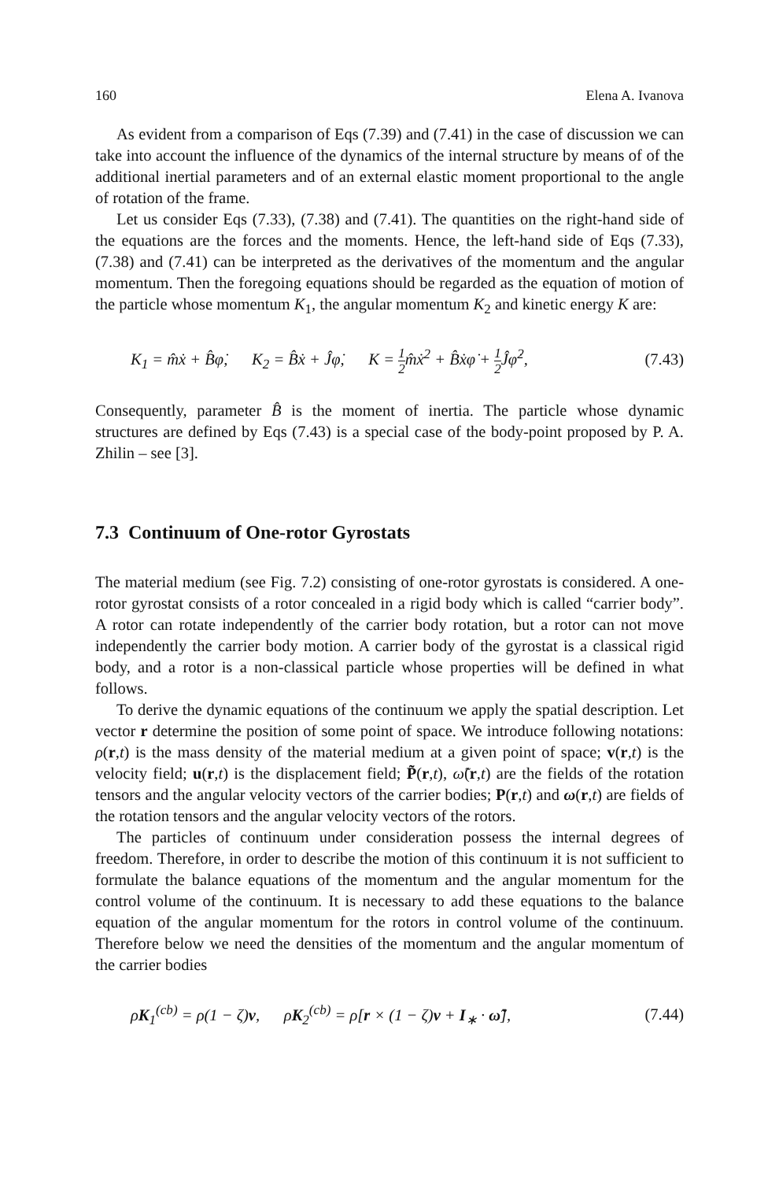160 Elena A. Ivanova
As evident from a comparison of Eqs (7.39) and (7.41) in the case of discussion we can take into account the influence of the dynamics of the internal structure by means of of the additional inertial parameters and of an external elastic moment proportional to the angle of rotation of the frame.
Let us consider Eqs (7.33), (7.38) and (7.41). The quantities on the right-hand side of the equations are the forces and the moments. Hence, the left-hand side of Eqs (7.33), (7.38) and (7.41) can be interpreted as the derivatives of the momentum and the angular momentum. Then the foregoing equations should be regarded as the equation of motion of the particle whose momentum K<sub>1</sub>, the angular momentum K<sub>2</sub> and kinetic energy K are:
K<sub>1</sub> = m̂ẋ + B̂φ̇, K<sub>2</sub> = B̂ẋ + Ĵφ̇, K = 1 2m̂ẋ<sup>2</sup> + B̂ẋφ̇ + 1 2 Ĵφ̇<sup>2</sup>, (7.43)
Consequently, parameter B̂ is the moment of inertia. The particle whose dynamic structures are defined by Eqs (7.43) is a special case of the body-point proposed by P. A. Zhilin – see [3].
7.3 Continuum of One-rotor Gyrostats
The material medium (see Fig. 7.2) consisting of one-rotor gyrostats is considered. A one-rotor gyrostat consists of a rotor concealed in a rigid body which is called “carrier body”. A rotor can rotate independently of the carrier body rotation, but a rotor can not move independently the carrier body motion. A carrier body of the gyrostat is a classical rigid body, and a rotor is a non-classical particle whose properties will be defined in what follows.
To derive the dynamic equations of the continuum we apply the spatial description. Let vector r determine the position of some point of space. We introduce following notations: ρ(r,t) is the mass density of the material medium at a given point of space; v(r,t) is the velocity field; u(r,t) is the displacement field; P̃(r,t), ω̃(r,t) are the fields of the rotation tensors and the angular velocity vectors of the carrier bodies; P(r,t) and ω(r,t) are fields of the rotation tensors and the angular velocity vectors of the rotors.
The particles of continuum under consideration possess the internal degrees of freedom. Therefore, in order to describe the motion of this continuum it is not sufficient to formulate the balance equations of the momentum and the angular momentum for the control volume of the continuum. It is necessary to add these equations to the balance equation of the angular momentum for the rotors in control volume of the continuum. Therefore below we need the densities of the momentum and the angular momentum of the carrier bodies
ρK<sub>1</sub><sup>(cb)</sup> = ρ(1 − ζ)v, ρK<sub>2</sub><sup>(cb)</sup> = ρ[r × (1 − ζ)v + I<sub>∗</sub> · ω̃], (7.44)